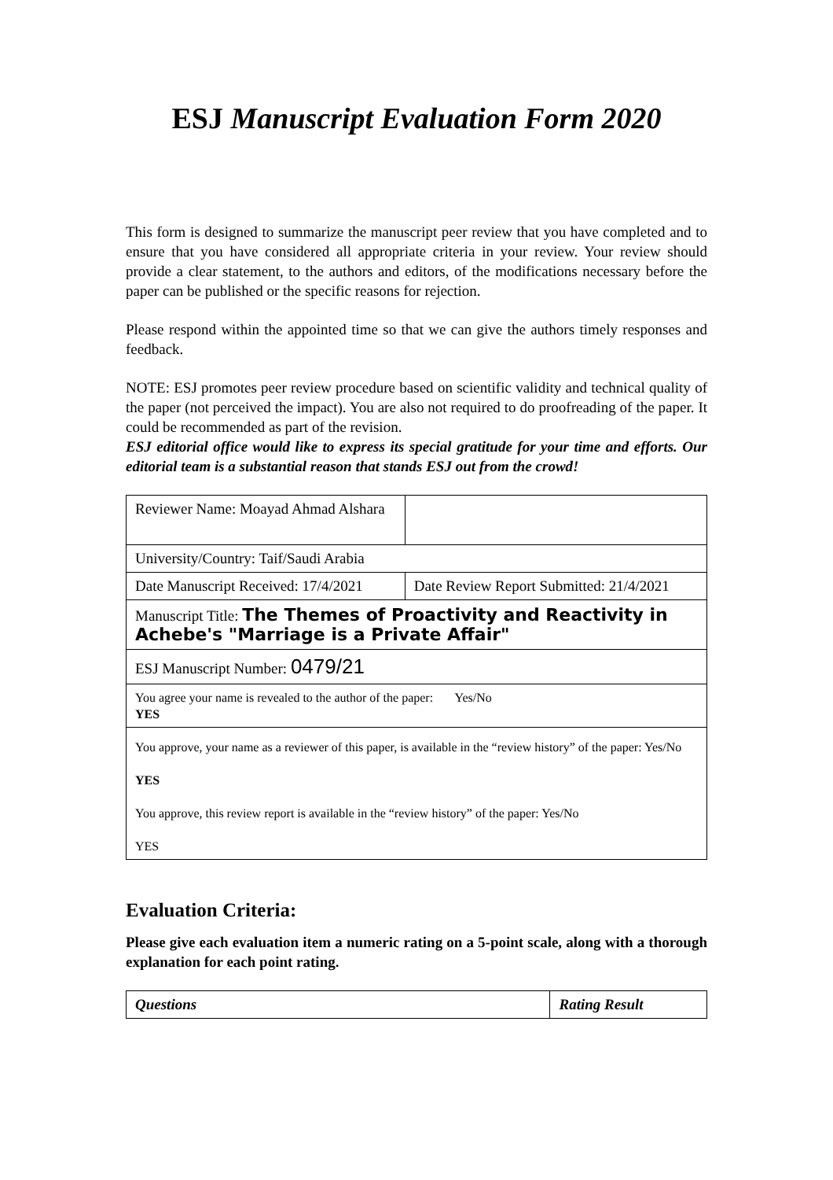ESJ Manuscript Evaluation Form 2020
This form is designed to summarize the manuscript peer review that you have completed and to ensure that you have considered all appropriate criteria in your review. Your review should provide a clear statement, to the authors and editors, of the modifications necessary before the paper can be published or the specific reasons for rejection.
Please respond within the appointed time so that we can give the authors timely responses and feedback.
NOTE: ESJ promotes peer review procedure based on scientific validity and technical quality of the paper (not perceived the impact). You are also not required to do proofreading of the paper. It could be recommended as part of the revision.
ESJ editorial office would like to express its special gratitude for your time and efforts. Our editorial team is a substantial reason that stands ESJ out from the crowd!
| Reviewer Name: Moayad Ahmad Alshara | |
| University/Country: Taif/Saudi Arabia | |
| Date Manuscript Received: 17/4/2021 | Date Review Report Submitted: 21/4/2021 |
| Manuscript Title: The Themes of Proactivity and Reactivity in Achebe's "Marriage is a Private Affair" | |
| ESJ Manuscript Number: 0479/21 | |
| You agree your name is revealed to the author of the paper: Yes/No YES | |
| You approve, your name as a reviewer of this paper, is available in the “review history” of the paper: Yes/No YES You approve, this review report is available in the “review history” of the paper: Yes/No YES | |
Evaluation Criteria:
Please give each evaluation item a numeric rating on a 5-point scale, along with a thorough explanation for each point rating.
| Questions | Rating Result |
| --- | --- |